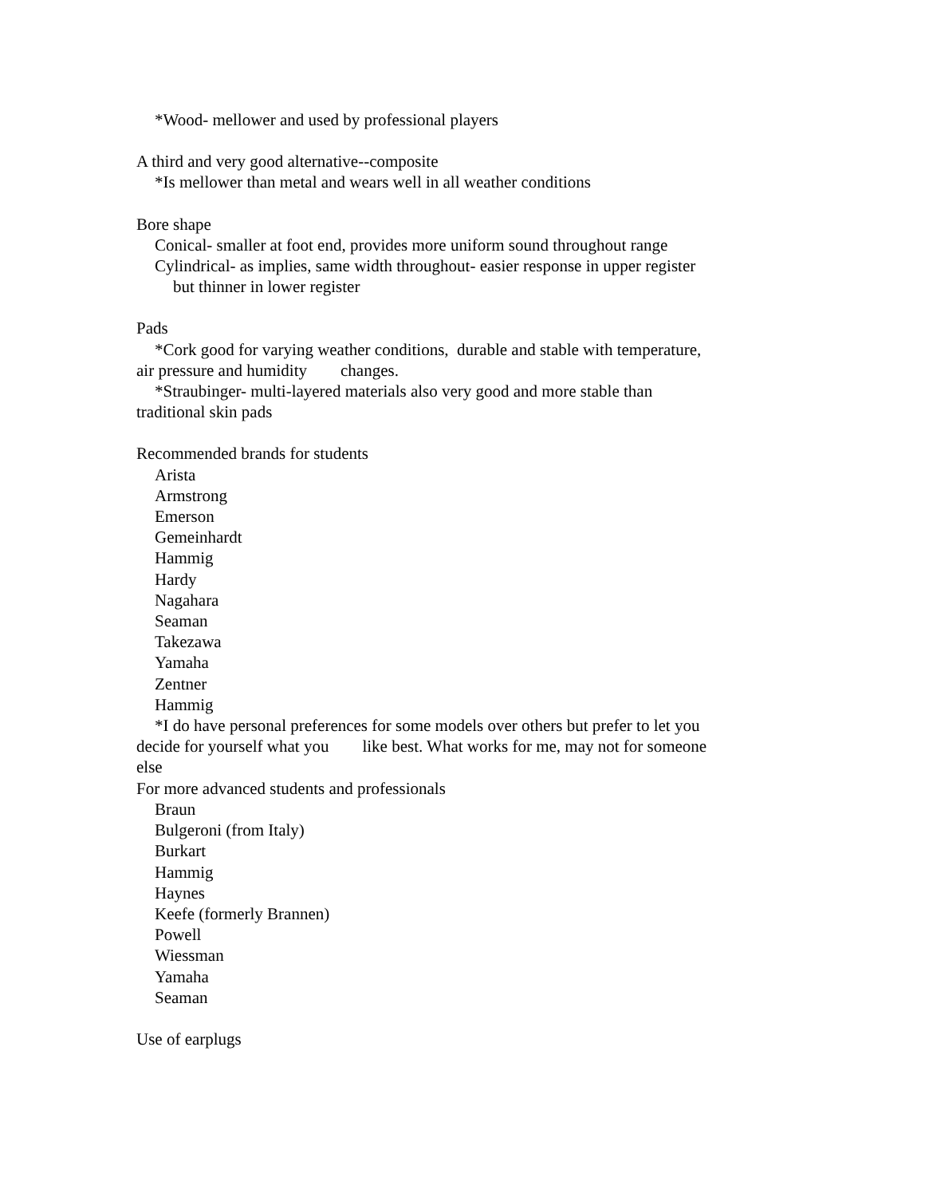*Wood- mellower and used by professional players
A third and very good alternative--composite
*Is mellower than metal and wears well in all weather conditions
Bore shape
Conical- smaller at foot end, provides more uniform sound throughout range
Cylindrical- as implies, same width throughout- easier response in upper register
but thinner in lower register
Pads
*Cork good for varying weather conditions, durable and stable with temperature, air pressure and humidity changes.
*Straubinger- multi-layered materials also very good and more stable than traditional skin pads
Recommended brands for students
Arista
Armstrong
Emerson
Gemeinhardt
Hammig
Hardy
Nagahara
Seaman
Takezawa
Yamaha
Zentner
Hammig
*I do have personal preferences for some models over others but prefer to let you decide for yourself what you like best. What works for me, may not for someone else
For more advanced students and professionals
Braun
Bulgeroni (from Italy)
Burkart
Hammig
Haynes
Keefe (formerly Brannen)
Powell
Wiessman
Yamaha
Seaman
Use of earplugs